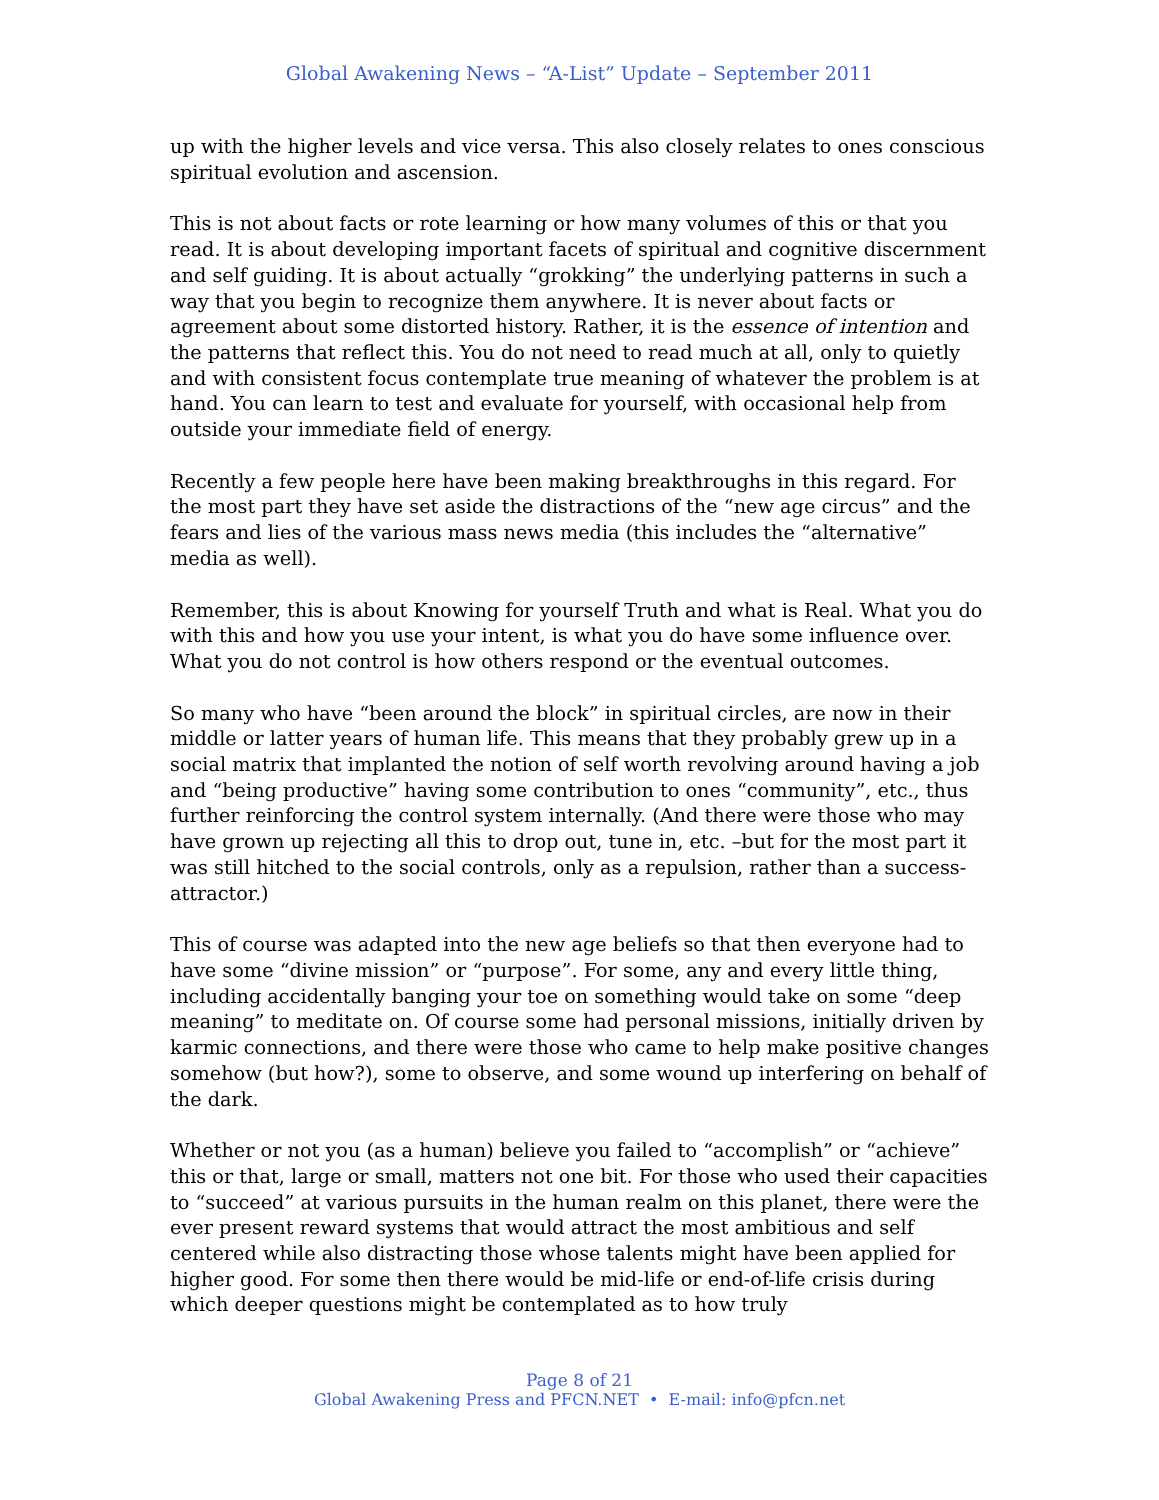Global Awakening News – “A-List” Update – September 2011
up with the higher levels and vice versa. This also closely relates to ones conscious spiritual evolution and ascension.
This is not about facts or rote learning or how many volumes of this or that you read. It is about developing important facets of spiritual and cognitive discernment and self guiding. It is about actually “grokking” the underlying patterns in such a way that you begin to recognize them anywhere. It is never about facts or agreement about some distorted history. Rather, it is the essence of intention and the patterns that reflect this. You do not need to read much at all, only to quietly and with consistent focus contemplate true meaning of whatever the problem is at hand. You can learn to test and evaluate for yourself, with occasional help from outside your immediate field of energy.
Recently a few people here have been making breakthroughs in this regard. For the most part they have set aside the distractions of the “new age circus” and the fears and lies of the various mass news media (this includes the “alternative” media as well).
Remember, this is about Knowing for yourself Truth and what is Real. What you do with this and how you use your intent, is what you do have some influence over. What you do not control is how others respond or the eventual outcomes.
So many who have “been around the block” in spiritual circles, are now in their middle or latter years of human life. This means that they probably grew up in a social matrix that implanted the notion of self worth revolving around having a job and “being productive” having some contribution to ones “community”, etc., thus further reinforcing the control system internally. (And there were those who may have grown up rejecting all this to drop out, tune in, etc. –but for the most part it was still hitched to the social controls, only as a repulsion, rather than a success-attractor.)
This of course was adapted into the new age beliefs so that then everyone had to have some “divine mission” or “purpose”. For some, any and every little thing, including accidentally banging your toe on something would take on some “deep meaning” to meditate on. Of course some had personal missions, initially driven by karmic connections, and there were those who came to help make positive changes somehow (but how?), some to observe, and some wound up interfering on behalf of the dark.
Whether or not you (as a human) believe you failed to “accomplish” or “achieve” this or that, large or small, matters not one bit. For those who used their capacities to “succeed” at various pursuits in the human realm on this planet, there were the ever present reward systems that would attract the most ambitious and self centered while also distracting those whose talents might have been applied for higher good. For some then there would be mid-life or end-of-life crisis during which deeper questions might be contemplated as to how truly
Page 8 of 21
Global Awakening Press and PFCN.NET • E-mail: info@pfcn.net